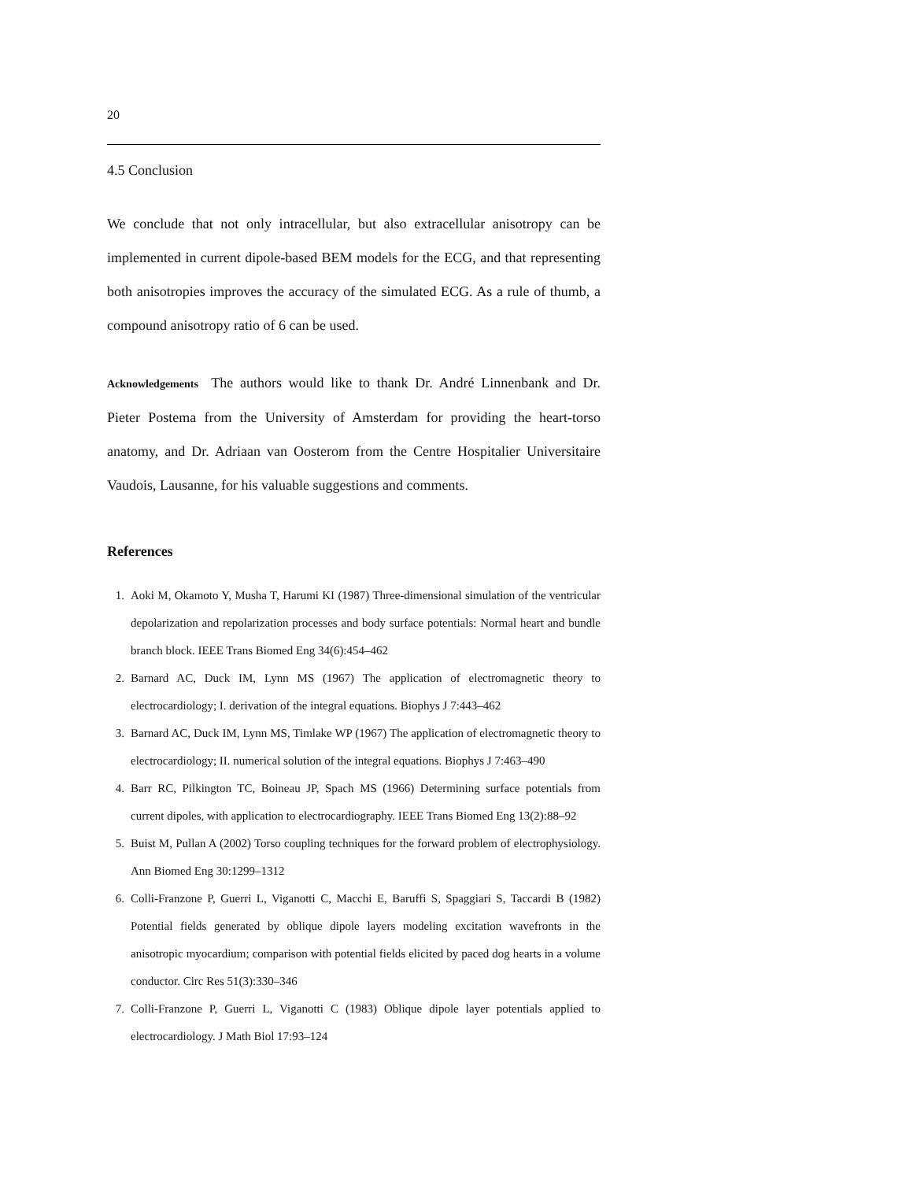20
4.5 Conclusion
We conclude that not only intracellular, but also extracellular anisotropy can be implemented in current dipole-based BEM models for the ECG, and that representing both anisotropies improves the accuracy of the simulated ECG. As a rule of thumb, a compound anisotropy ratio of 6 can be used.
Acknowledgements The authors would like to thank Dr. André Linnenbank and Dr. Pieter Postema from the University of Amsterdam for providing the heart-torso anatomy, and Dr. Adriaan van Oosterom from the Centre Hospitalier Universitaire Vaudois, Lausanne, for his valuable suggestions and comments.
References
1. Aoki M, Okamoto Y, Musha T, Harumi KI (1987) Three-dimensional simulation of the ventricular depolarization and repolarization processes and body surface potentials: Normal heart and bundle branch block. IEEE Trans Biomed Eng 34(6):454–462
2. Barnard AC, Duck IM, Lynn MS (1967) The application of electromagnetic theory to electrocardiology; I. derivation of the integral equations. Biophys J 7:443–462
3. Barnard AC, Duck IM, Lynn MS, Timlake WP (1967) The application of electromagnetic theory to electrocardiology; II. numerical solution of the integral equations. Biophys J 7:463–490
4. Barr RC, Pilkington TC, Boineau JP, Spach MS (1966) Determining surface potentials from current dipoles, with application to electrocardiography. IEEE Trans Biomed Eng 13(2):88–92
5. Buist M, Pullan A (2002) Torso coupling techniques for the forward problem of electrophysiology. Ann Biomed Eng 30:1299–1312
6. Colli-Franzone P, Guerri L, Viganotti C, Macchi E, Baruffi S, Spaggiari S, Taccardi B (1982) Potential fields generated by oblique dipole layers modeling excitation wavefronts in the anisotropic myocardium; comparison with potential fields elicited by paced dog hearts in a volume conductor. Circ Res 51(3):330–346
7. Colli-Franzone P, Guerri L, Viganotti C (1983) Oblique dipole layer potentials applied to electrocardiology. J Math Biol 17:93–124